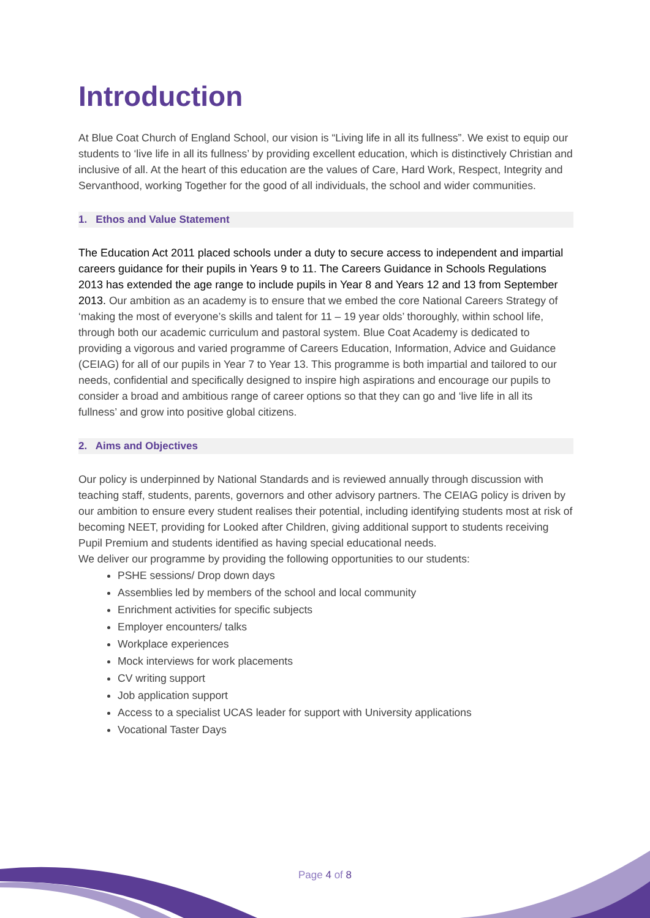Introduction
At Blue Coat Church of England School, our vision is “Living life in all its fullness”. We exist to equip our students to ‘live life in all its fullness’ by providing excellent education, which is distinctively Christian and inclusive of all. At the heart of this education are the values of Care, Hard Work, Respect, Integrity and Servanthood, working Together for the good of all individuals, the school and wider communities.
1. Ethos and Value Statement
The Education Act 2011 placed schools under a duty to secure access to independent and impartial careers guidance for their pupils in Years 9 to 11. The Careers Guidance in Schools Regulations 2013 has extended the age range to include pupils in Year 8 and Years 12 and 13 from September 2013. Our ambition as an academy is to ensure that we embed the core National Careers Strategy of ‘making the most of everyone’s skills and talent for 11 – 19 year olds’ thoroughly, within school life, through both our academic curriculum and pastoral system. Blue Coat Academy is dedicated to providing a vigorous and varied programme of Careers Education, Information, Advice and Guidance (CEIAG) for all of our pupils in Year 7 to Year 13. This programme is both impartial and tailored to our needs, confidential and specifically designed to inspire high aspirations and encourage our pupils to consider a broad and ambitious range of career options so that they can go and ‘live life in all its fullness’ and grow into positive global citizens.
2. Aims and Objectives
Our policy is underpinned by National Standards and is reviewed annually through discussion with teaching staff, students, parents, governors and other advisory partners. The CEIAG policy is driven by our ambition to ensure every student realises their potential, including identifying students most at risk of becoming NEET, providing for Looked after Children, giving additional support to students receiving Pupil Premium and students identified as having special educational needs.
We deliver our programme by providing the following opportunities to our students:
PSHE sessions/ Drop down days
Assemblies led by members of the school and local community
Enrichment activities for specific subjects
Employer encounters/ talks
Workplace experiences
Mock interviews for work placements
CV writing support
Job application support
Access to a specialist UCAS leader for support with University applications
Vocational Taster Days
Page 4 of 8